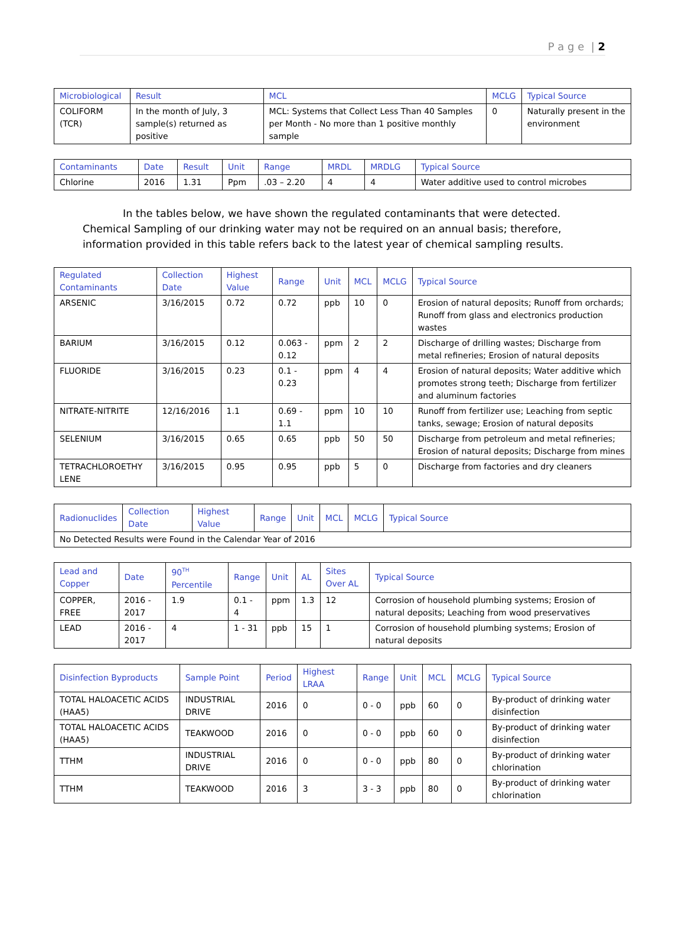P a g e | 2
| Microbiological | Result | MCL | MCLG | Typical Source |
| --- | --- | --- | --- | --- |
| COLIFORM (TCR) | In the month of July, 3 sample(s) returned as positive | MCL: Systems that Collect Less Than 40 Samples per Month - No more than 1 positive monthly sample | 0 | Naturally present in the environment |
| Contaminants | Date | Result | Unit | Range | MRDL | MRDLG | Typical Source |
| --- | --- | --- | --- | --- | --- | --- | --- |
| Chlorine | 2016 | 1.31 | Ppm | .03 – 2.20 | 4 | 4 | Water additive used to control microbes |
In the tables below, we have shown the regulated contaminants that were detected. Chemical Sampling of our drinking water may not be required on an annual basis; therefore, information provided in this table refers back to the latest year of chemical sampling results.
| Regulated Contaminants | Collection Date | Highest Value | Range | Unit | MCL | MCLG | Typical Source |
| --- | --- | --- | --- | --- | --- | --- | --- |
| ARSENIC | 3/16/2015 | 0.72 | 0.72 | ppb | 10 | 0 | Erosion of natural deposits; Runoff from orchards; Runoff from glass and electronics production wastes |
| BARIUM | 3/16/2015 | 0.12 | 0.063 - 0.12 | ppm | 2 | 2 | Discharge of drilling wastes; Discharge from metal refineries; Erosion of natural deposits |
| FLUORIDE | 3/16/2015 | 0.23 | 0.1 - 0.23 | ppm | 4 | 4 | Erosion of natural deposits; Water additive which promotes strong teeth; Discharge from fertilizer and aluminum factories |
| NITRATE-NITRITE | 12/16/2016 | 1.1 | 0.69 - 1.1 | ppm | 10 | 10 | Runoff from fertilizer use; Leaching from septic tanks, sewage; Erosion of natural deposits |
| SELENIUM | 3/16/2015 | 0.65 | 0.65 | ppb | 50 | 50 | Discharge from petroleum and metal refineries; Erosion of natural deposits; Discharge from mines |
| TETRACHLOROETHY LENE | 3/16/2015 | 0.95 | 0.95 | ppb | 5 | 0 | Discharge from factories and dry cleaners |
| Radionuclides | Collection Date | Highest Value | Range | Unit | MCL | MCLG | Typical Source |
| --- | --- | --- | --- | --- | --- | --- | --- |
| No Detected Results were Found in the Calendar Year of 2016 | | | | | | | |
| Lead and Copper | Date | 90<sup>TH</sup> Percentile | Range | Unit | AL | Sites Over AL | Typical Source |
| --- | --- | --- | --- | --- | --- | --- | --- |
| COPPER, FREE | 2016 - 2017 | 1.9 | 0.1 - 4 | ppm | 1.3 | 12 | Corrosion of household plumbing systems; Erosion of natural deposits; Leaching from wood preservatives |
| LEAD | 2016 - 2017 | 4 | 1 - 31 | ppb | 15 | 1 | Corrosion of household plumbing systems; Erosion of natural deposits |
| Disinfection Byproducts | Sample Point | Period | Highest LRAA | Range | Unit | MCL | MCLG | Typical Source |
| --- | --- | --- | --- | --- | --- | --- | --- | --- |
| TOTAL HALOACETIC ACIDS (HAA5) | INDUSTRIAL DRIVE | 2016 | 0 | 0 - 0 | ppb | 60 | 0 | By-product of drinking water disinfection |
| TOTAL HALOACETIC ACIDS (HAA5) | TEAKWOOD | 2016 | 0 | 0 - 0 | ppb | 60 | 0 | By-product of drinking water disinfection |
| TTHM | INDUSTRIAL DRIVE | 2016 | 0 | 0 - 0 | ppb | 80 | 0 | By-product of drinking water chlorination |
| TTHM | TEAKWOOD | 2016 | 3 | 3 - 3 | ppb | 80 | 0 | By-product of drinking water chlorination |